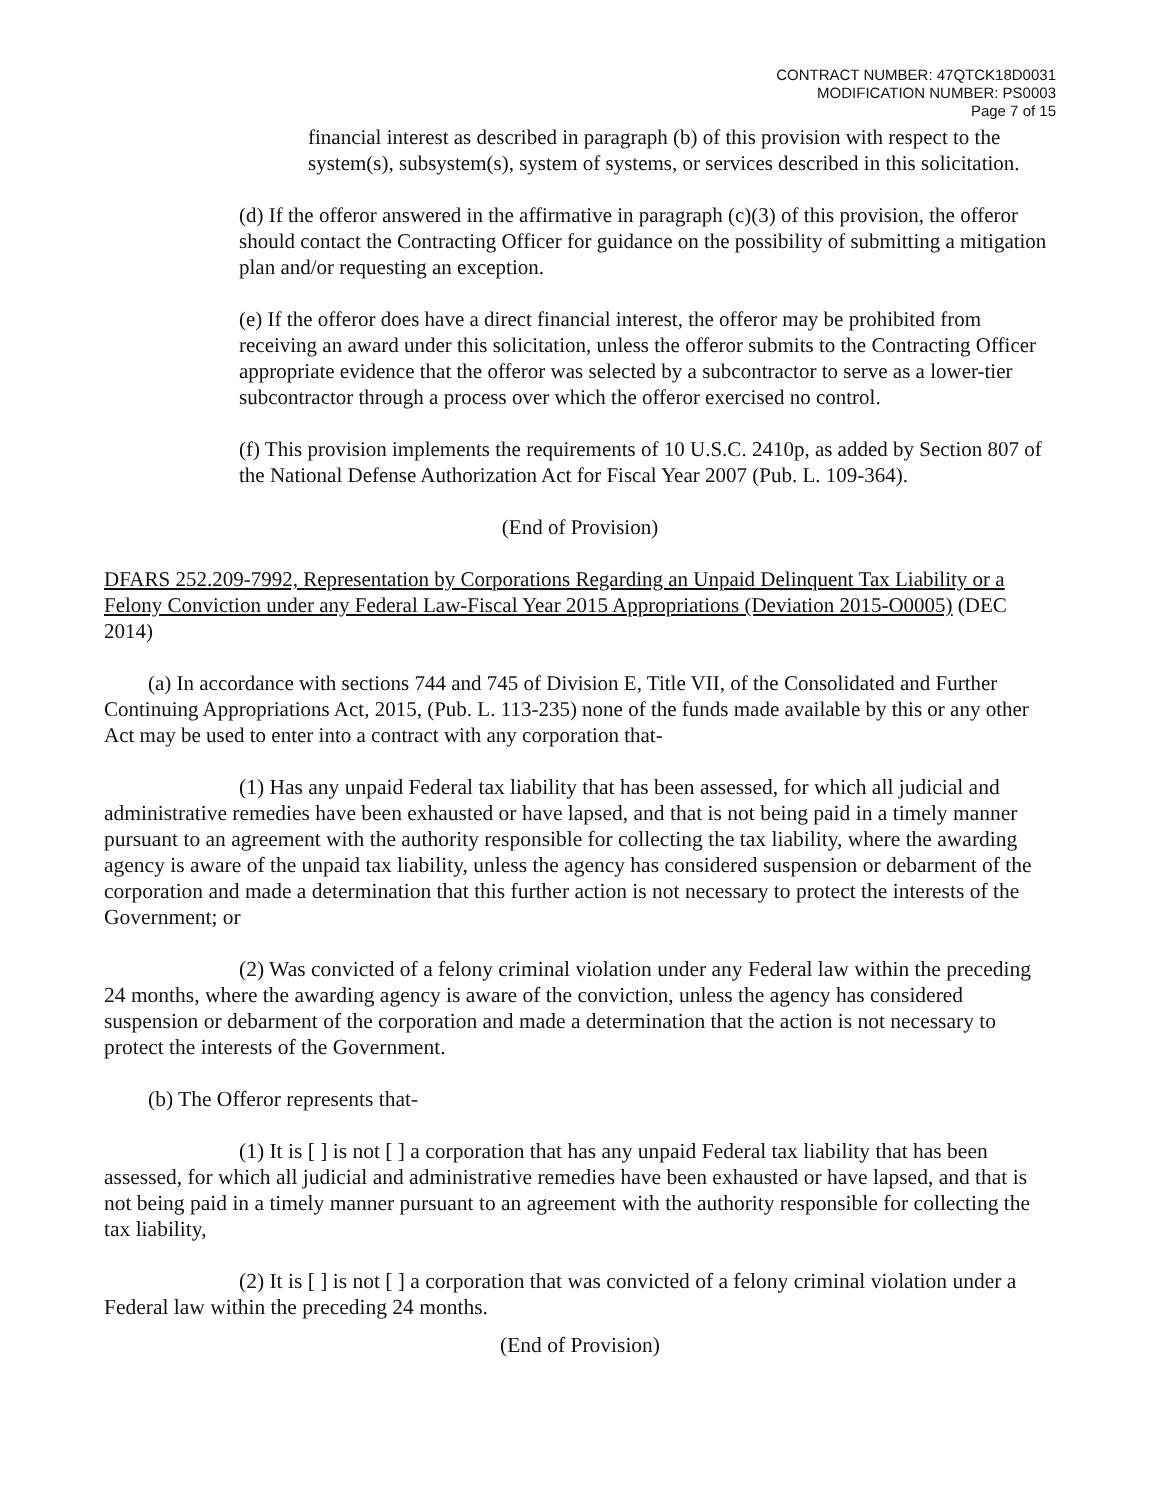CONTRACT NUMBER: 47QTCK18D0031
MODIFICATION NUMBER: PS0003
Page 7 of 15
financial interest as described in paragraph (b) of this provision with respect to the system(s), subsystem(s), system of systems, or services described in this solicitation.
(d) If the offeror answered in the affirmative in paragraph (c)(3) of this provision, the offeror should contact the Contracting Officer for guidance on the possibility of submitting a mitigation plan and/or requesting an exception.
(e) If the offeror does have a direct financial interest, the offeror may be prohibited from receiving an award under this solicitation, unless the offeror submits to the Contracting Officer appropriate evidence that the offeror was selected by a subcontractor to serve as a lower-tier subcontractor through a process over which the offeror exercised no control.
(f) This provision implements the requirements of 10 U.S.C. 2410p, as added by Section 807 of the National Defense Authorization Act for Fiscal Year 2007 (Pub. L. 109-364).
(End of Provision)
DFARS 252.209-7992, Representation by Corporations Regarding an Unpaid Delinquent Tax Liability or a Felony Conviction under any Federal Law-Fiscal Year 2015 Appropriations (Deviation 2015-O0005) (DEC 2014)
(a) In accordance with sections 744 and 745 of Division E, Title VII, of the Consolidated and Further Continuing Appropriations Act, 2015, (Pub. L. 113-235) none of the funds made available by this or any other Act may be used to enter into a contract with any corporation that-
(1) Has any unpaid Federal tax liability that has been assessed, for which all judicial and administrative remedies have been exhausted or have lapsed, and that is not being paid in a timely manner pursuant to an agreement with the authority responsible for collecting the tax liability, where the awarding agency is aware of the unpaid tax liability, unless the agency has considered suspension or debarment of the corporation and made a determination that this further action is not necessary to protect the interests of the Government; or
(2) Was convicted of a felony criminal violation under any Federal law within the preceding 24 months, where the awarding agency is aware of the conviction, unless the agency has considered suspension or debarment of the corporation and made a determination that the action is not necessary to protect the interests of the Government.
(b) The Offeror represents that-
(1) It is [ ] is not [ ] a corporation that has any unpaid Federal tax liability that has been assessed, for which all judicial and administrative remedies have been exhausted or have lapsed, and that is not being paid in a timely manner pursuant to an agreement with the authority responsible for collecting the tax liability,
(2) It is [ ] is not [ ] a corporation that was convicted of a felony criminal violation under a Federal law within the preceding 24 months.
(End of Provision)